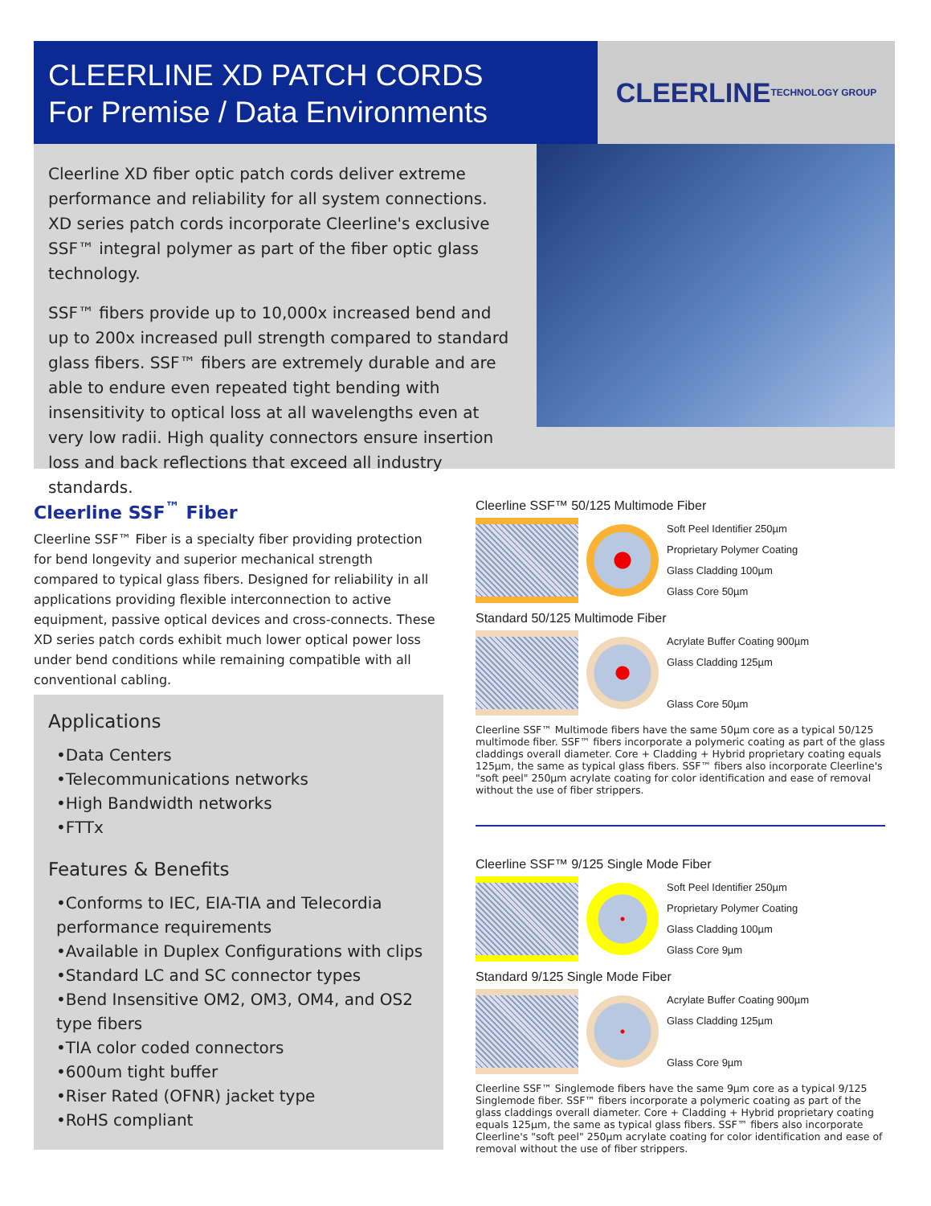CLEERLINE XD PATCH CORDS
For Premise / Data Environments
CLEERLINE
TECHNOLOGY GROUP
Cleerline XD fiber optic patch cords deliver extreme performance and reliability for all system connections. XD series patch cords incorporate Cleerline's exclusive SSF™ integral polymer as part of the fiber optic glass technology.
SSF™ fibers provide up to 10,000x increased bend and up to 200x increased pull strength compared to standard glass fibers. SSF™ fibers are extremely durable and are able to endure even repeated tight bending with insensitivity to optical loss at all wavelengths even at very low radii. High quality connectors ensure insertion loss and back reflections that exceed all industry standards.
Cleerline SSF<sup>™</sup> Fiber
Cleerline SSF™ Fiber is a specialty fiber providing protection for bend longevity and superior mechanical strength compared to typical glass fibers. Designed for reliability in all applications providing flexible interconnection to active equipment, passive optical devices and cross-connects. These XD series patch cords exhibit much lower optical power loss under bend conditions while remaining compatible with all conventional cabling.
Applications
•Data Centers
•Telecommunications networks
•High Bandwidth networks
•FTTx
Features & Benefits
•Conforms to IEC, EIA-TIA and Telecordia performance requirements
•Available in Duplex Configurations with clips
•Standard LC and SC connector types
•Bend Insensitive OM2, OM3, OM4, and OS2 type fibers
•TIA color coded connectors
•600um tight buffer
•Riser Rated (OFNR) jacket type
•RoHS compliant
Cleerline SSF™ 50/125 Multimode Fiber
Soft Peel Identifier 250µm
Proprietary Polymer Coating
Glass Cladding 100µm
Glass Core 50µm
Standard 50/125 Multimode Fiber
Acrylate Buffer Coating 900µm
Glass Cladding 125µm
Glass Core 50µm
Cleerline SSF™ Multimode fibers have the same 50µm core as a typical 50/125 multimode fiber. SSF™ fibers incorporate a polymeric coating as part of the glass claddings overall diameter. Core + Cladding + Hybrid proprietary coating equals 125µm, the same as typical glass fibers. SSF™ fibers also incorporate Cleerline's "soft peel" 250µm acrylate coating for color identification and ease of removal without the use of fiber strippers.
Cleerline SSF™ 9/125 Single Mode Fiber
Soft Peel Identifier 250µm
Proprietary Polymer Coating
Glass Cladding 100µm
Glass Core 9µm
Standard 9/125 Single Mode Fiber
Acrylate Buffer Coating 900µm
Glass Cladding 125µm
Glass Core 9µm
Cleerline SSF™ Singlemode fibers have the same 9µm core as a typical 9/125 Singlemode fiber. SSF™ fibers incorporate a polymeric coating as part of the glass claddings overall diameter. Core + Cladding + Hybrid proprietary coating equals 125µm, the same as typical glass fibers. SSF™ fibers also incorporate Cleerline's "soft peel" 250µm acrylate coating for color identification and ease of removal without the use of fiber strippers.